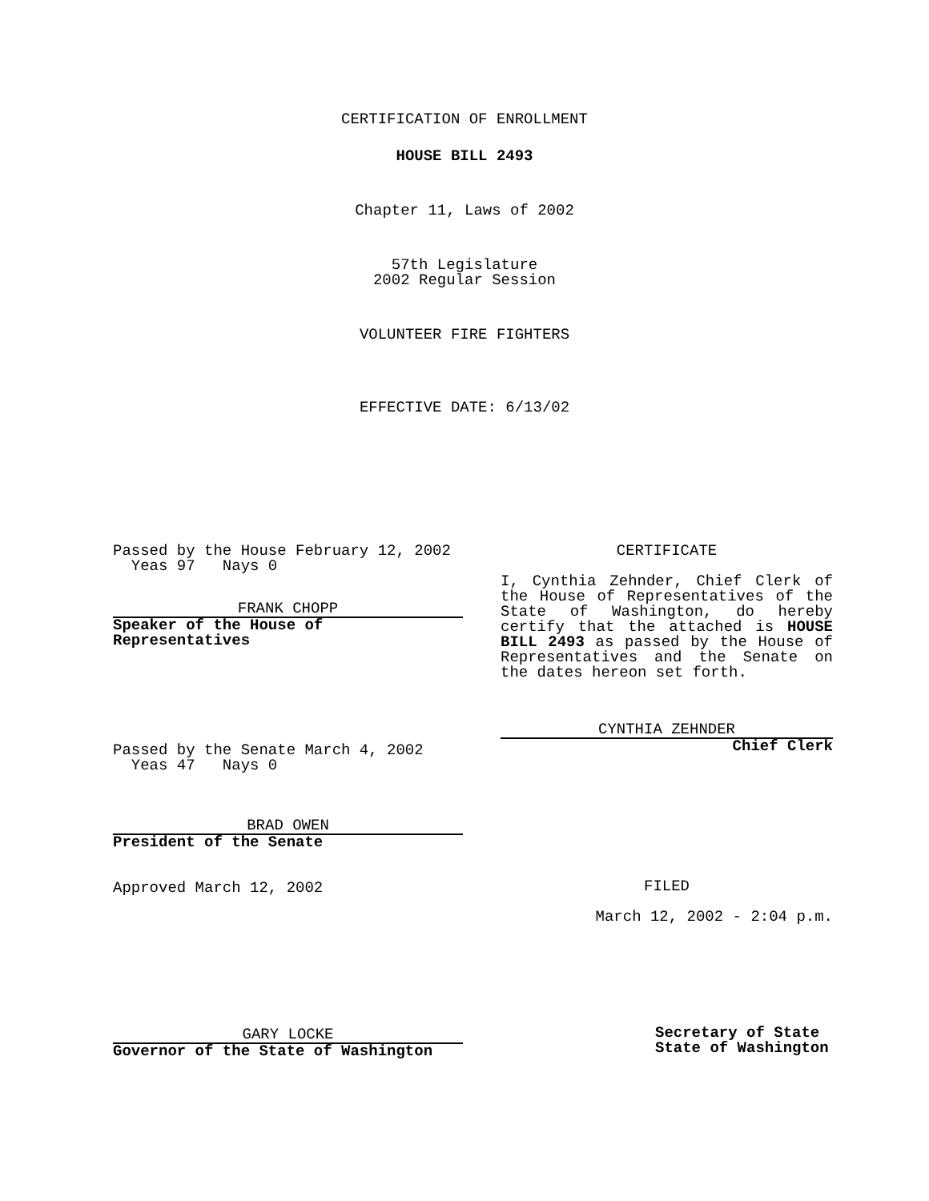CERTIFICATION OF ENROLLMENT
HOUSE BILL 2493
Chapter 11, Laws of 2002
57th Legislature
2002 Regular Session
VOLUNTEER FIRE FIGHTERS
EFFECTIVE DATE: 6/13/02
Passed by the House February 12, 2002
Yeas 97 Nays 0
FRANK CHOPP
Speaker of the House of
Representatives
Passed by the Senate March 4, 2002
Yeas 47 Nays 0
BRAD OWEN
President of the Senate
Approved March 12, 2002
GARY LOCKE
Governor of the State of Washington
CERTIFICATE
I, Cynthia Zehnder, Chief Clerk of the House of Representatives of the State of Washington, do hereby certify that the attached is HOUSE BILL 2493 as passed by the House of Representatives and the Senate on the dates hereon set forth.
CYNTHIA ZEHNDER
Chief Clerk
FILED
March 12, 2002 - 2:04 p.m.
Secretary of State
State of Washington